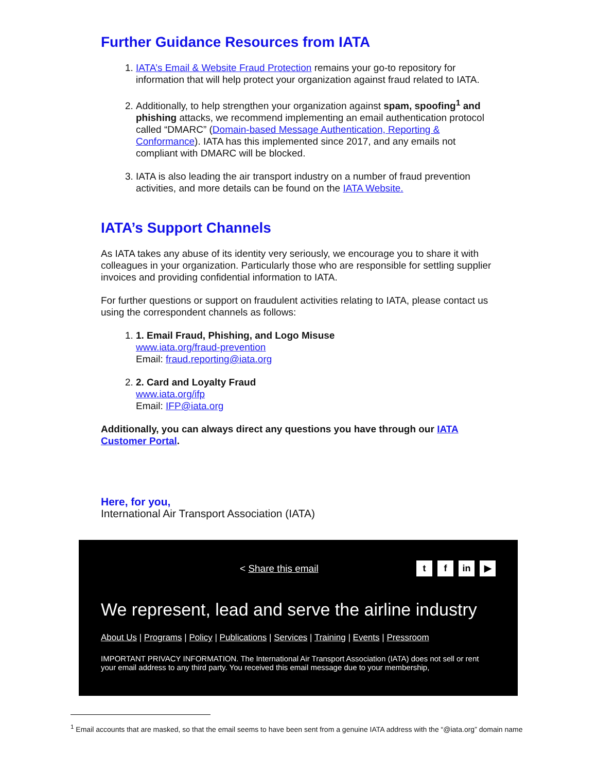Further Guidance Resources from IATA
1. IATA’s Email & Website Fraud Protection remains your go-to repository for information that will help protect your organization against fraud related to IATA.
2. Additionally, to help strengthen your organization against spam, spoofing<sup>1</sup> and phishing attacks, we recommend implementing an email authentication protocol called “DMARC” (Domain-based Message Authentication, Reporting & Conformance). IATA has this implemented since 2017, and any emails not compliant with DMARC will be blocked.
3. IATA is also leading the air transport industry on a number of fraud prevention activities, and more details can be found on the IATA Website.
IATA’s Support Channels
As IATA takes any abuse of its identity very seriously, we encourage you to share it with colleagues in your organization. Particularly those who are responsible for settling supplier invoices and providing confidential information to IATA.
For further questions or support on fraudulent activities relating to IATA, please contact us using the correspondent channels as follows:
1. 1. Email Fraud, Phishing, and Logo Misuse
www.iata.org/fraud-prevention
Email: fraud.reporting@iata.org
2. 2. Card and Loyalty Fraud
www.iata.org/ifp
Email: IFP@iata.org
Additionally, you can always direct any questions you have through our IATA Customer Portal.
Here, for you,
International Air Transport Association (IATA)
< Share this email t f in ▶
We represent, lead and serve the airline industry
About Us | Programs | Policy | Publications | Services | Training | Events | Pressroom
IMPORTANT PRIVACY INFORMATION. The International Air Transport Association (IATA) does not sell or rent your email address to any third party. You received this email message due to your membership,
<sup>1</sup> Email accounts that are masked, so that the email seems to have been sent from a genuine IATA address with the “@iata.org” domain name